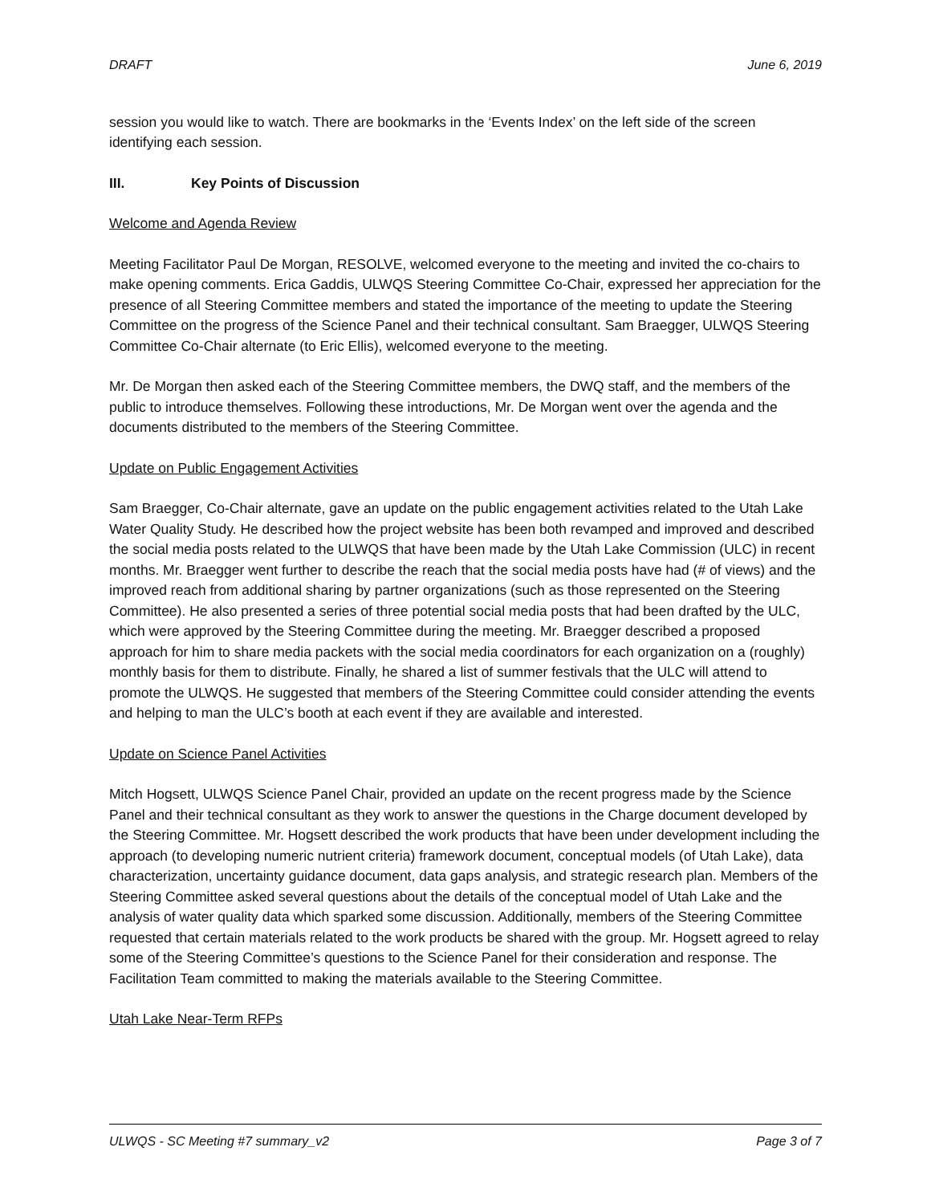DRAFT June 6, 2019
session you would like to watch. There are bookmarks in the ‘Events Index’ on the left side of the screen identifying each session.
III. Key Points of Discussion
Welcome and Agenda Review
Meeting Facilitator Paul De Morgan, RESOLVE, welcomed everyone to the meeting and invited the co-chairs to make opening comments. Erica Gaddis, ULWQS Steering Committee Co-Chair, expressed her appreciation for the presence of all Steering Committee members and stated the importance of the meeting to update the Steering Committee on the progress of the Science Panel and their technical consultant. Sam Braegger, ULWQS Steering Committee Co-Chair alternate (to Eric Ellis), welcomed everyone to the meeting.
Mr. De Morgan then asked each of the Steering Committee members, the DWQ staff, and the members of the public to introduce themselves. Following these introductions, Mr. De Morgan went over the agenda and the documents distributed to the members of the Steering Committee.
Update on Public Engagement Activities
Sam Braegger, Co-Chair alternate, gave an update on the public engagement activities related to the Utah Lake Water Quality Study. He described how the project website has been both revamped and improved and described the social media posts related to the ULWQS that have been made by the Utah Lake Commission (ULC) in recent months. Mr. Braegger went further to describe the reach that the social media posts have had (# of views) and the improved reach from additional sharing by partner organizations (such as those represented on the Steering Committee). He also presented a series of three potential social media posts that had been drafted by the ULC, which were approved by the Steering Committee during the meeting. Mr. Braegger described a proposed approach for him to share media packets with the social media coordinators for each organization on a (roughly) monthly basis for them to distribute. Finally, he shared a list of summer festivals that the ULC will attend to promote the ULWQS. He suggested that members of the Steering Committee could consider attending the events and helping to man the ULC’s booth at each event if they are available and interested.
Update on Science Panel Activities
Mitch Hogsett, ULWQS Science Panel Chair, provided an update on the recent progress made by the Science Panel and their technical consultant as they work to answer the questions in the Charge document developed by the Steering Committee. Mr. Hogsett described the work products that have been under development including the approach (to developing numeric nutrient criteria) framework document, conceptual models (of Utah Lake), data characterization, uncertainty guidance document, data gaps analysis, and strategic research plan. Members of the Steering Committee asked several questions about the details of the conceptual model of Utah Lake and the analysis of water quality data which sparked some discussion. Additionally, members of the Steering Committee requested that certain materials related to the work products be shared with the group. Mr. Hogsett agreed to relay some of the Steering Committee’s questions to the Science Panel for their consideration and response. The Facilitation Team committed to making the materials available to the Steering Committee.
Utah Lake Near-Term RFPs
ULWQS - SC Meeting #7 summary_v2 Page 3 of 7